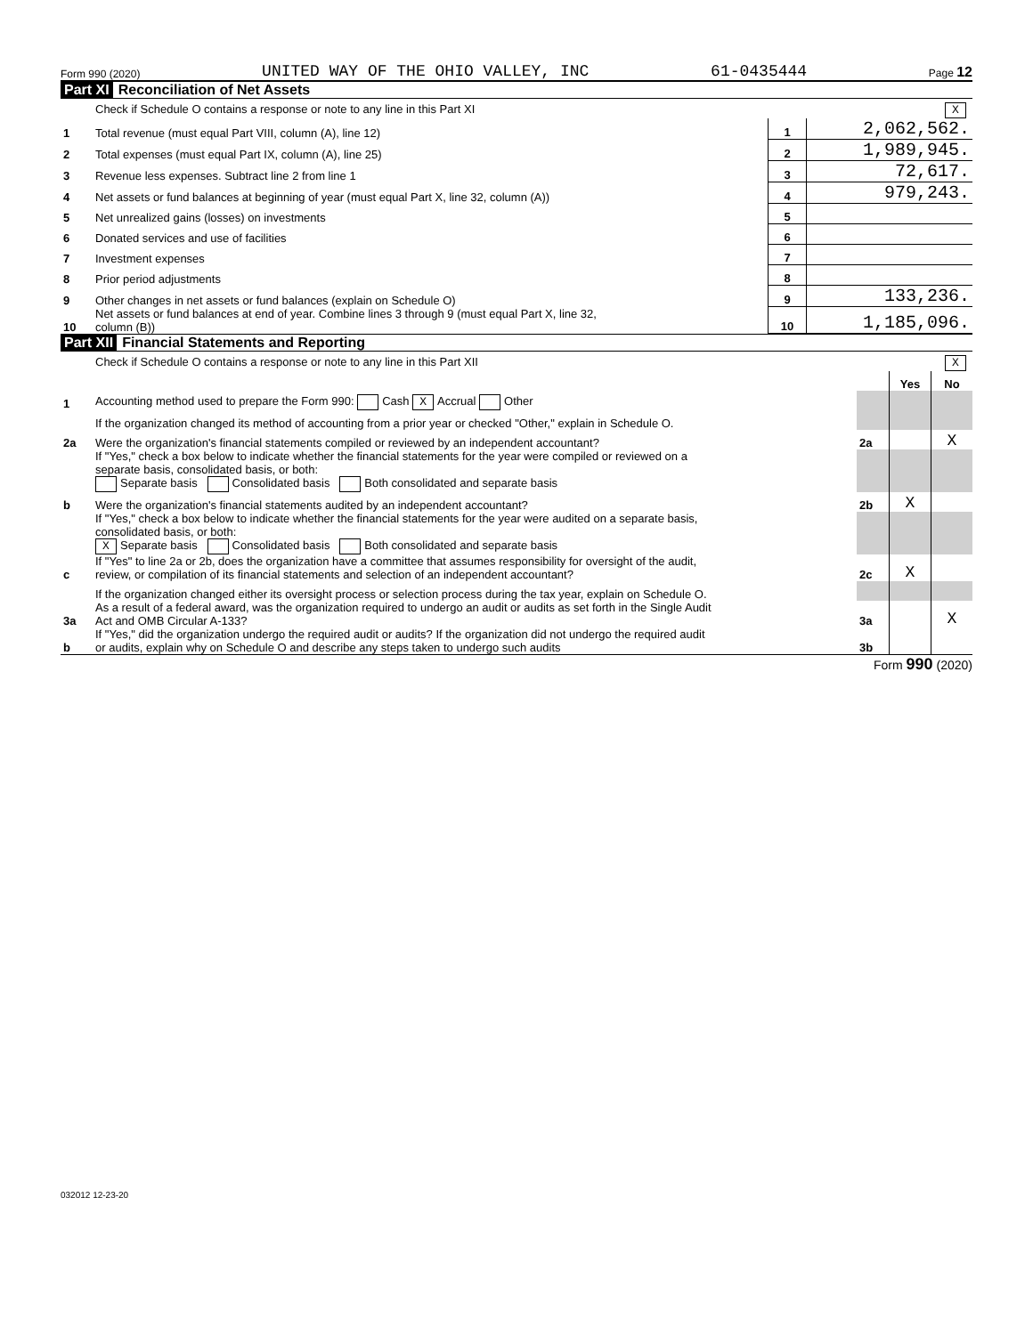Form 990 (2020) UNITED WAY OF THE OHIO VALLEY, INC 61-0435444 Page 12
Part XI Reconciliation of Net Assets
| | Check if Schedule O contains a response or note to any line in this Part XI X | | |
| 1 | Total revenue (must equal Part VIII, column (A), line 12) | 1 | 2,062,562. |
| 2 | Total expenses (must equal Part IX, column (A), line 25) | 2 | 1,989,945. |
| 3 | Revenue less expenses. Subtract line 2 from line 1 | 3 | 72,617. |
| 4 | Net assets or fund balances at beginning of year (must equal Part X, line 32, column (A)) | 4 | 979,243. |
| 5 | Net unrealized gains (losses) on investments | 5 | |
| 6 | Donated services and use of facilities | 6 | |
| 7 | Investment expenses | 7 | |
| 8 | Prior period adjustments | 8 | |
| 9 | Other changes in net assets or fund balances (explain on Schedule O) | 9 | 133,236. |
| 10 | Net assets or fund balances at end of year. Combine lines 3 through 9 (must equal Part X, line 32, column (B)) | 10 | 1,185,096. |
Part XII Financial Statements and Reporting
| | Check if Schedule O contains a response or note to any line in this Part XII X | | | |
| | | | Yes | No |
| 1 | Accounting method used to prepare the Form 990: Cash X Accrual Other | | | |
| | If the organization changed its method of accounting from a prior year or checked "Other," explain in Schedule O. | | | |
| 2a | Were the organization's financial statements compiled or reviewed by an independent accountant? | 2a | | X |
| | If "Yes," check a box below to indicate whether the financial statements for the year were compiled or reviewed on a separate basis, consolidated basis, or both: Separate basis Consolidated basis Both consolidated and separate basis | | | |
| b | Were the organization's financial statements audited by an independent accountant? | 2b | X | |
| | If "Yes," check a box below to indicate whether the financial statements for the year were audited on a separate basis, consolidated basis, or both: X Separate basis Consolidated basis Both consolidated and separate basis | | | |
| c | If "Yes" to line 2a or 2b, does the organization have a committee that assumes responsibility for oversight of the audit, review, or compilation of its financial statements and selection of an independent accountant? | 2c | X | |
| | If the organization changed either its oversight process or selection process during the tax year, explain on Schedule O. | | | |
| 3a | As a result of a federal award, was the organization required to undergo an audit or audits as set forth in the Single Audit Act and OMB Circular A-133? | 3a | | X |
| b | If "Yes," did the organization undergo the required audit or audits? If the organization did not undergo the required audit or audits, explain why on Schedule O and describe any steps taken to undergo such audits | 3b | | |
Form 990 (2020)
032012 12-23-20